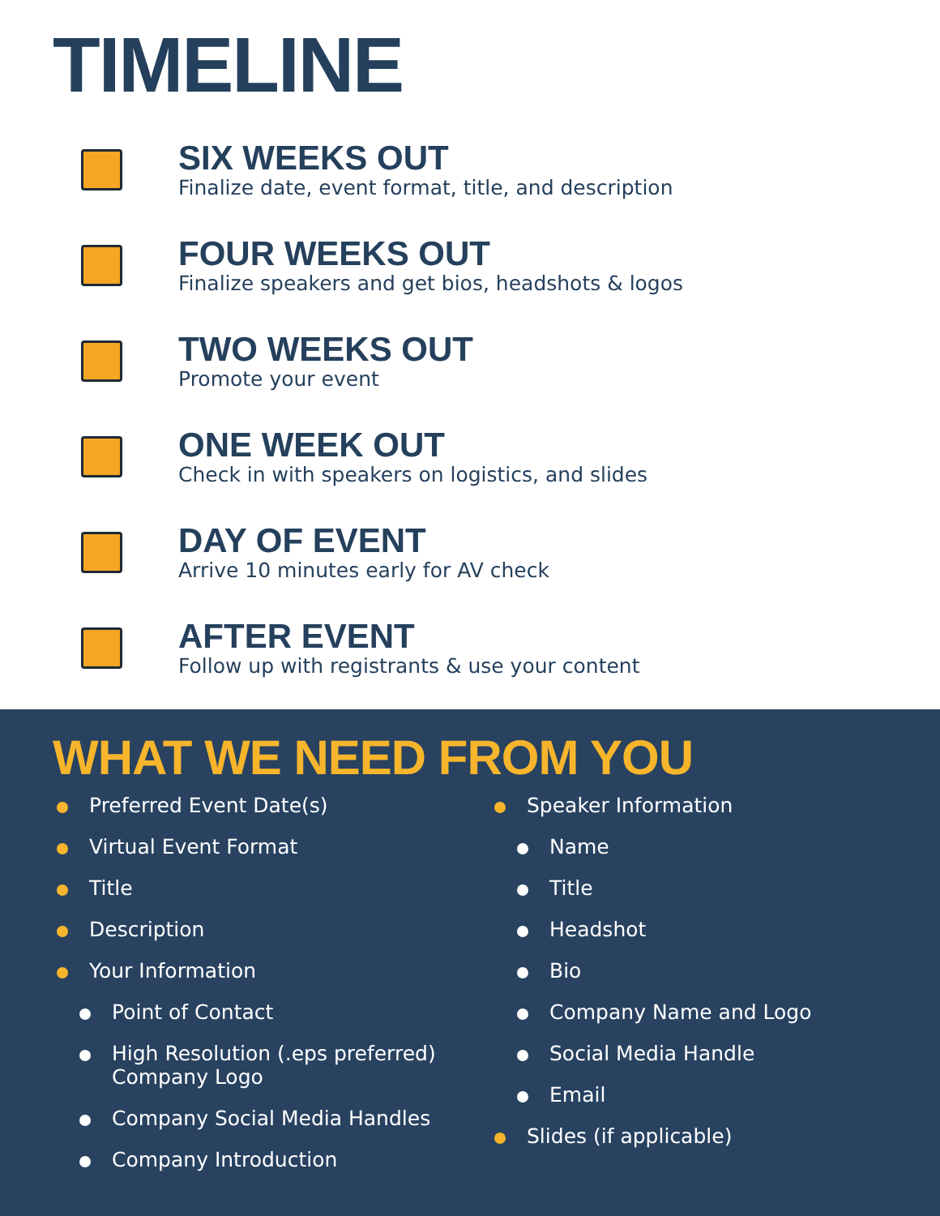TIMELINE
SIX WEEKS OUT
Finalize date, event format, title, and description
FOUR WEEKS OUT
Finalize speakers and get bios, headshots & logos
TWO WEEKS OUT
Promote your event
ONE WEEK OUT
Check in with speakers on logistics, and slides
DAY OF EVENT
Arrive 10 minutes early for AV check
AFTER EVENT
Follow up with registrants & use your content
WHAT WE NEED FROM YOU
Preferred Event Date(s)
Virtual Event Format
Title
Description
Your Information
Point of Contact
High Resolution (.eps preferred) Company Logo
Company Social Media Handles
Company Introduction
Speaker Information
Name
Title
Headshot
Bio
Company Name and Logo
Social Media Handle
Email
Slides (if applicable)